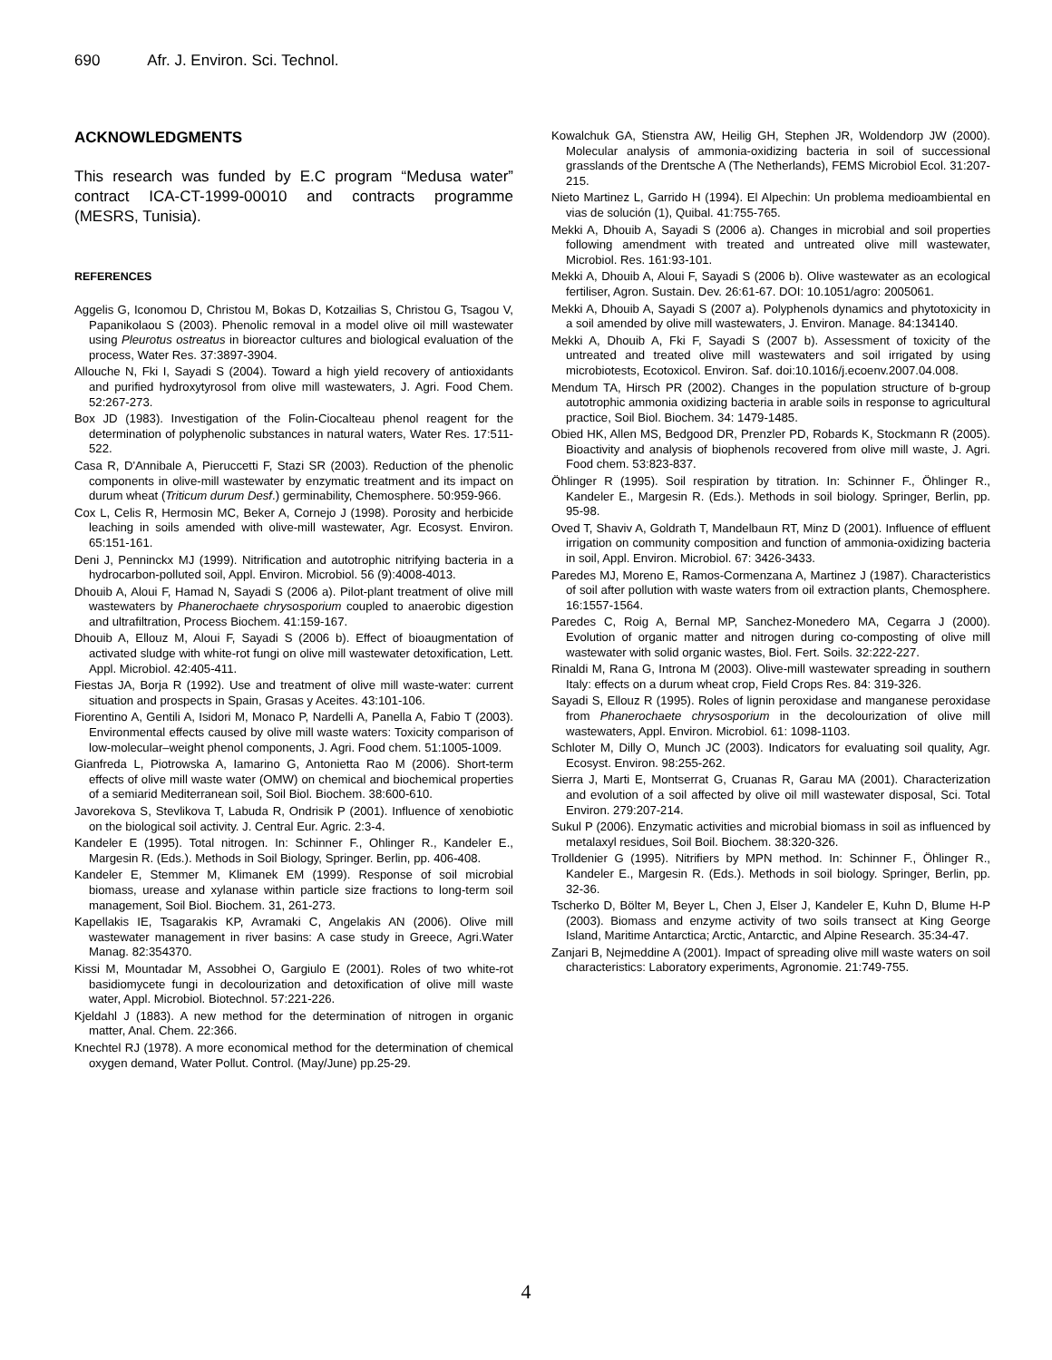690 Afr. J. Environ. Sci. Technol.
ACKNOWLEDGMENTS
This research was funded by E.C program “Medusa water” contract ICA-CT-1999-00010 and contracts programme (MESRS, Tunisia).
REFERENCES
Aggelis G, Iconomou D, Christou M, Bokas D, Kotzailias S, Christou G, Tsagou V, Papanikolaou S (2003). Phenolic removal in a model olive oil mill wastewater using Pleurotus ostreatus in bioreactor cultures and biological evaluation of the process, Water Res. 37:3897-3904.
Allouche N, Fki I, Sayadi S (2004). Toward a high yield recovery of antioxidants and purified hydroxytyrosol from olive mill wastewaters, J. Agri. Food Chem. 52:267-273.
Box JD (1983). Investigation of the Folin-Ciocalteau phenol reagent for the determination of polyphenolic substances in natural waters, Water Res. 17:511-522.
Casa R, D'Annibale A, Pieruccetti F, Stazi SR (2003). Reduction of the phenolic components in olive-mill wastewater by enzymatic treatment and its impact on durum wheat (Triticum durum Desf.) germinability, Chemosphere. 50:959-966.
Cox L, Celis R, Hermosin MC, Beker A, Cornejo J (1998). Porosity and herbicide leaching in soils amended with olive-mill wastewater, Agr. Ecosyst. Environ. 65:151-161.
Deni J, Penninckx MJ (1999). Nitrification and autotrophic nitrifying bacteria in a hydrocarbon-polluted soil, Appl. Environ. Microbiol. 56 (9):4008-4013.
Dhouib A, Aloui F, Hamad N, Sayadi S (2006 a). Pilot-plant treatment of olive mill wastewaters by Phanerochaete chrysosporium coupled to anaerobic digestion and ultrafiltration, Process Biochem. 41:159-167.
Dhouib A, Ellouz M, Aloui F, Sayadi S (2006 b). Effect of bioaugmentation of activated sludge with white-rot fungi on olive mill wastewater detoxification, Lett. Appl. Microbiol. 42:405-411.
Fiestas JA, Borja R (1992). Use and treatment of olive mill waste-water: current situation and prospects in Spain, Grasas y Aceites. 43:101-106.
Fiorentino A, Gentili A, Isidori M, Monaco P, Nardelli A, Panella A, Fabio T (2003). Environmental effects caused by olive mill waste waters: Toxicity comparison of low-molecular–weight phenol components, J. Agri. Food chem. 51:1005-1009.
Gianfreda L, Piotrowska A, Iamarino G, Antonietta Rao M (2006). Short-term effects of olive mill waste water (OMW) on chemical and biochemical properties of a semiarid Mediterranean soil, Soil Biol. Biochem. 38:600-610.
Javorekova S, Stevlikova T, Labuda R, Ondrisik P (2001). Influence of xenobiotic on the biological soil activity. J. Central Eur. Agric. 2:3-4.
Kandeler E (1995). Total nitrogen. In: Schinner F., Ohlinger R., Kandeler E., Margesin R. (Eds.). Methods in Soil Biology, Springer. Berlin, pp. 406-408.
Kandeler E, Stemmer M, Klimanek EM (1999). Response of soil microbial biomass, urease and xylanase within particle size fractions to long-term soil management, Soil Biol. Biochem. 31, 261-273.
Kapellakis IE, Tsagarakis KP, Avramaki C, Angelakis AN (2006). Olive mill wastewater management in river basins: A case study in Greece, Agri.Water Manag. 82:354370.
Kissi M, Mountadar M, Assobhei O, Gargiulo E (2001). Roles of two white-rot basidiomycete fungi in decolourization and detoxification of olive mill waste water, Appl. Microbiol. Biotechnol. 57:221-226.
Kjeldahl J (1883). A new method for the determination of nitrogen in organic matter, Anal. Chem. 22:366.
Knechtel RJ (1978). A more economical method for the determination of chemical oxygen demand, Water Pollut. Control. (May/June) pp.25-29.
Kowalchuk GA, Stienstra AW, Heilig GH, Stephen JR, Woldendorp JW (2000). Molecular analysis of ammonia-oxidizing bacteria in soil of successional grasslands of the Drentsche A (The Netherlands), FEMS Microbiol Ecol. 31:207-215.
Nieto Martinez L, Garrido H (1994). El Alpechin: Un problema medioambiental en vias de solución (1), Quibal. 41:755-765.
Mekki A, Dhouib A, Sayadi S (2006 a). Changes in microbial and soil properties following amendment with treated and untreated olive mill wastewater, Microbiol. Res. 161:93-101.
Mekki A, Dhouib A, Aloui F, Sayadi S (2006 b). Olive wastewater as an ecological fertiliser, Agron. Sustain. Dev. 26:61-67. DOI: 10.1051/agro: 2005061.
Mekki A, Dhouib A, Sayadi S (2007 a). Polyphenols dynamics and phytotoxicity in a soil amended by olive mill wastewaters, J. Environ. Manage. 84:134140.
Mekki A, Dhouib A, Fki F, Sayadi S (2007 b). Assessment of toxicity of the untreated and treated olive mill wastewaters and soil irrigated by using microbiotests, Ecotoxicol. Environ. Saf. doi:10.1016/j.ecoenv.2007.04.008.
Mendum TA, Hirsch PR (2002). Changes in the population structure of b-group autotrophic ammonia oxidizing bacteria in arable soils in response to agricultural practice, Soil Biol. Biochem. 34: 1479-1485.
Obied HK, Allen MS, Bedgood DR, Prenzler PD, Robards K, Stockmann R (2005). Bioactivity and analysis of biophenols recovered from olive mill waste, J. Agri. Food chem. 53:823-837.
Öhlinger R (1995). Soil respiration by titration. In: Schinner F., Öhlinger R., Kandeler E., Margesin R. (Eds.). Methods in soil biology. Springer, Berlin, pp. 95-98.
Oved T, Shaviv A, Goldrath T, Mandelbaun RT, Minz D (2001). Influence of effluent irrigation on community composition and function of ammonia-oxidizing bacteria in soil, Appl. Environ. Microbiol. 67: 3426-3433.
Paredes MJ, Moreno E, Ramos-Cormenzana A, Martinez J (1987). Characteristics of soil after pollution with waste waters from oil extraction plants, Chemosphere. 16:1557-1564.
Paredes C, Roig A, Bernal MP, Sanchez-Monedero MA, Cegarra J (2000). Evolution of organic matter and nitrogen during co-composting of olive mill wastewater with solid organic wastes, Biol. Fert. Soils. 32:222-227.
Rinaldi M, Rana G, Introna M (2003). Olive-mill wastewater spreading in southern Italy: effects on a durum wheat crop, Field Crops Res. 84: 319-326.
Sayadi S, Ellouz R (1995). Roles of lignin peroxidase and manganese peroxidase from Phanerochaete chrysosporium in the decolourization of olive mill wastewaters, Appl. Environ. Microbiol. 61: 1098-1103.
Schloter M, Dilly O, Munch JC (2003). Indicators for evaluating soil quality, Agr. Ecosyst. Environ. 98:255-262.
Sierra J, Marti E, Montserrat G, Cruanas R, Garau MA (2001). Characterization and evolution of a soil affected by olive oil mill wastewater disposal, Sci. Total Environ. 279:207-214.
Sukul P (2006). Enzymatic activities and microbial biomass in soil as influenced by metalaxyl residues, Soil Boil. Biochem. 38:320-326.
Trolldenier G (1995). Nitrifiers by MPN method. In: Schinner F., Öhlinger R., Kandeler E., Margesin R. (Eds.). Methods in soil biology. Springer, Berlin, pp. 32-36.
Tscherko D, Bölter M, Beyer L, Chen J, Elser J, Kandeler E, Kuhn D, Blume H-P (2003). Biomass and enzyme activity of two soils transect at King George Island, Maritime Antarctica; Arctic, Antarctic, and Alpine Research. 35:34-47.
Zanjari B, Nejmeddine A (2001). Impact of spreading olive mill waste waters on soil characteristics: Laboratory experiments, Agronomie. 21:749-755.
4